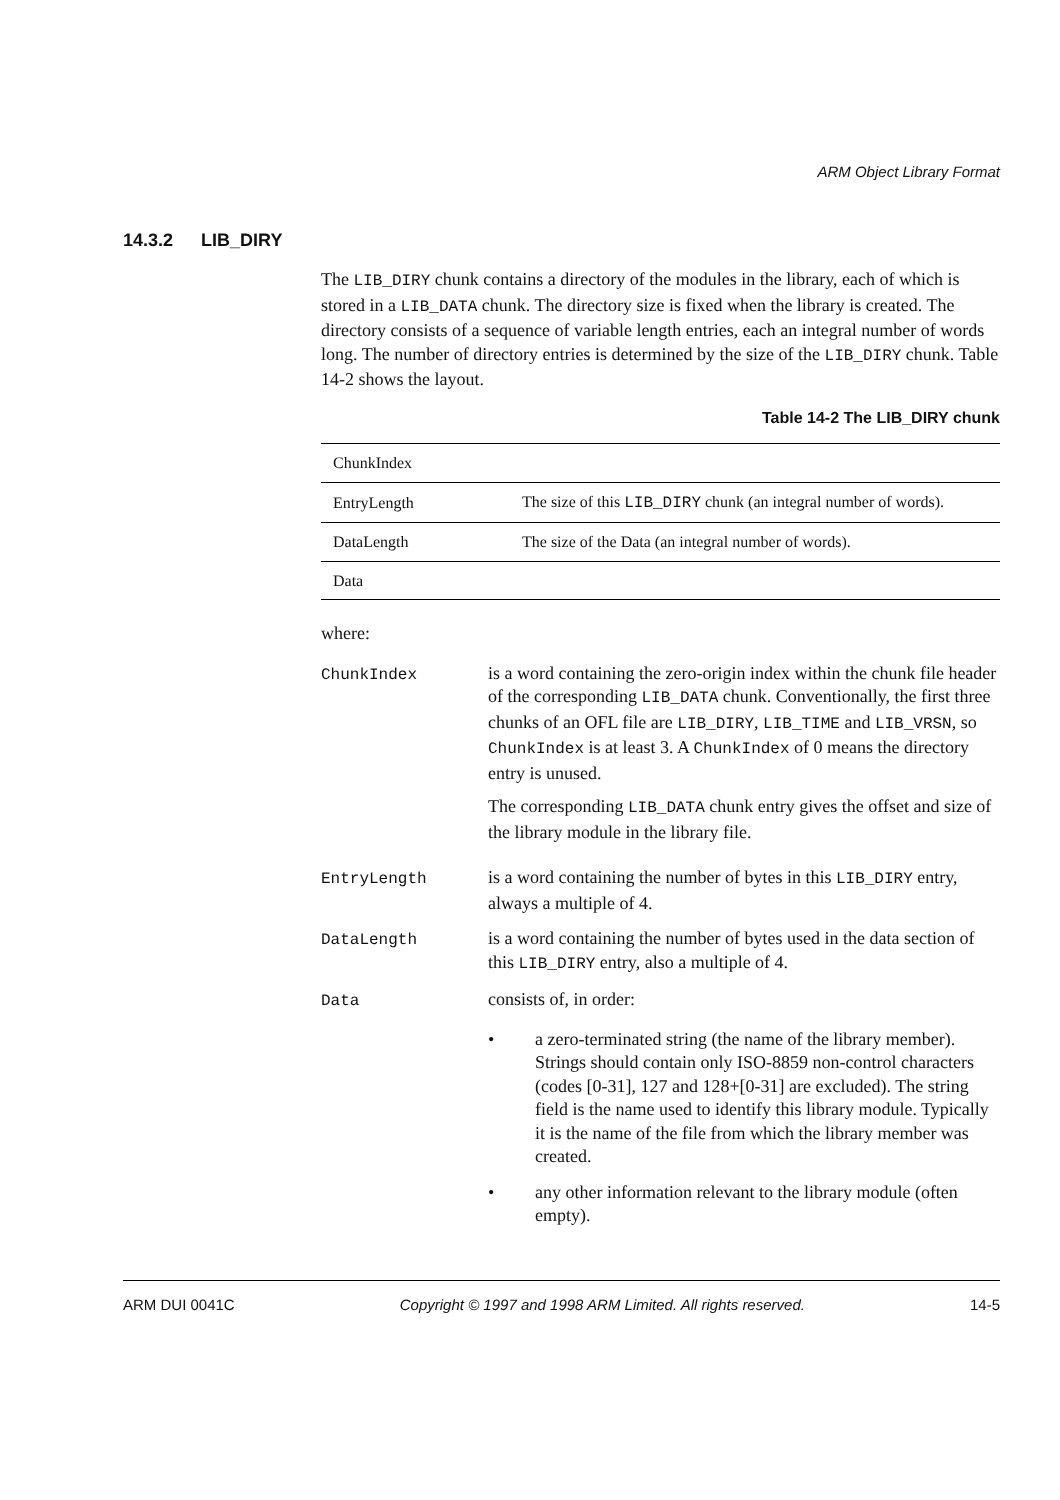ARM Object Library Format
14.3.2 LIB_DIRY
The LIB_DIRY chunk contains a directory of the modules in the library, each of which is stored in a LIB_DATA chunk. The directory size is fixed when the library is created. The directory consists of a sequence of variable length entries, each an integral number of words long. The number of directory entries is determined by the size of the LIB_DIRY chunk. Table 14-2 shows the layout.
Table 14-2 The LIB_DIRY chunk
| ChunkIndex | |
| EntryLength | The size of this LIB_DIRY chunk (an integral number of words). |
| DataLength | The size of the Data (an integral number of words). |
| Data | |
where:
ChunkIndex is a word containing the zero-origin index within the chunk file header of the corresponding LIB_DATA chunk. Conventionally, the first three chunks of an OFL file are LIB_DIRY, LIB_TIME and LIB_VRSN, so ChunkIndex is at least 3. A ChunkIndex of 0 means the directory entry is unused.
The corresponding LIB_DATA chunk entry gives the offset and size of the library module in the library file.
EntryLength is a word containing the number of bytes in this LIB_DIRY entry, always a multiple of 4.
DataLength is a word containing the number of bytes used in the data section of this LIB_DIRY entry, also a multiple of 4.
Data consists of, in order:
• a zero-terminated string (the name of the library member). Strings should contain only ISO-8859 non-control characters (codes [0-31], 127 and 128+[0-31] are excluded). The string field is the name used to identify this library module. Typically it is the name of the file from which the library member was created.
• any other information relevant to the library module (often empty).
ARM DUI 0041C Copyright © 1997 and 1998 ARM Limited. All rights reserved. 14-5